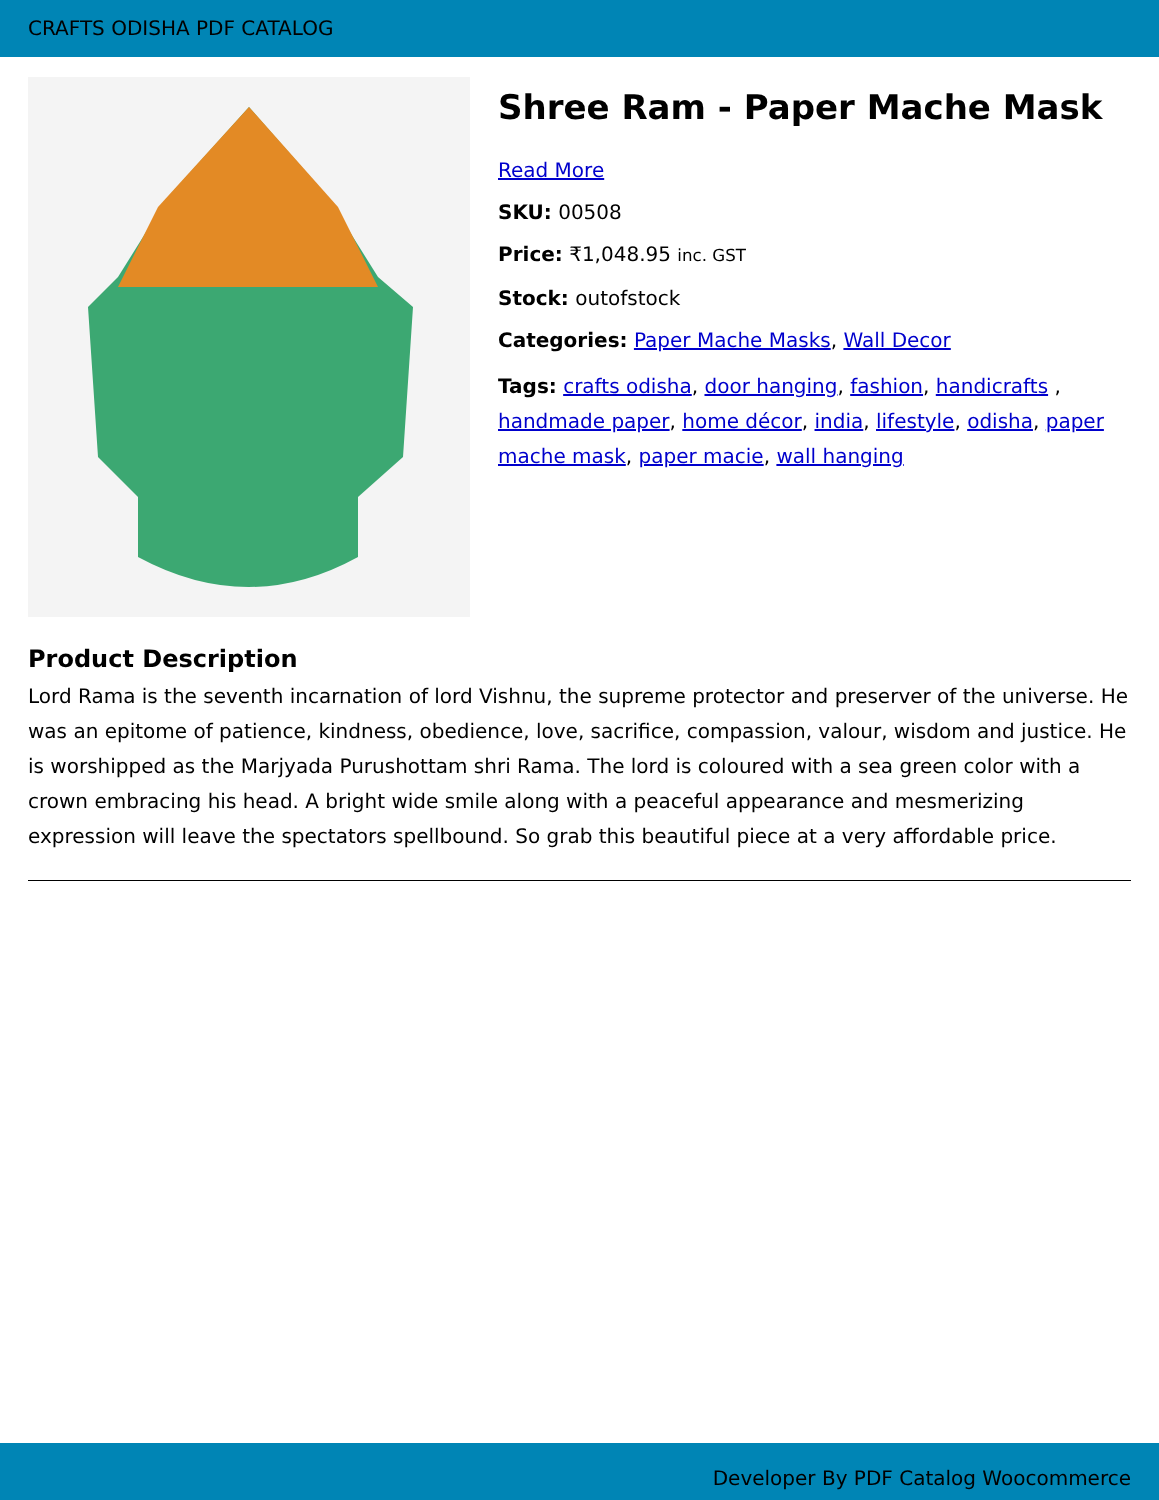CRAFTS ODISHA PDF CATALOG
Shree Ram - Paper Mache Mask
Read More
SKU: 00508
Price: ₹1,048.95 inc. GST
Stock: outofstock
Categories: Paper Mache Masks, Wall Decor
Tags: crafts odisha, door hanging, fashion, handicrafts , handmade paper, home décor, india, lifestyle, odisha, paper mache mask, paper macie, wall hanging
Product Description
Lord Rama is the seventh incarnation of lord Vishnu, the supreme protector and preserver of the universe. He was an epitome of patience, kindness, obedience, love, sacrifice, compassion, valour, wisdom and justice. He is worshipped as the Marjyada Purushottam shri Rama. The lord is coloured with a sea green color with a crown embracing his head. A bright wide smile along with a peaceful appearance and mesmerizing expression will leave the spectators spellbound. So grab this beautiful piece at a very affordable price.
Developer By PDF Catalog Woocommerce